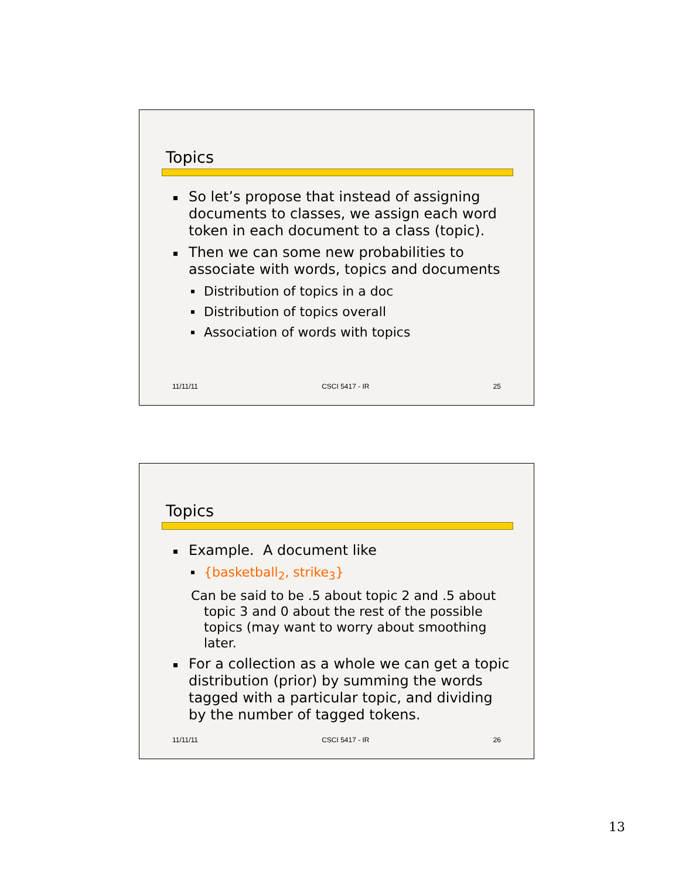Topics
So let’s propose that instead of assigning documents to classes, we assign each word token in each document to a class (topic).
Then we can some new probabilities to associate with words, topics and documents
Distribution of topics in a doc
Distribution of topics overall
Association of words with topics
11/11/11 CSCI 5417 - IR 25
Topics
Example. A document like
{basketball<sub>2</sub>, strike<sub>3</sub>}
Can be said to be .5 about topic 2 and .5 about topic 3 and 0 about the rest of the possible topics (may want to worry about smoothing later.
For a collection as a whole we can get a topic distribution (prior) by summing the words tagged with a particular topic, and dividing by the number of tagged tokens.
11/11/11 CSCI 5417 - IR 26
13